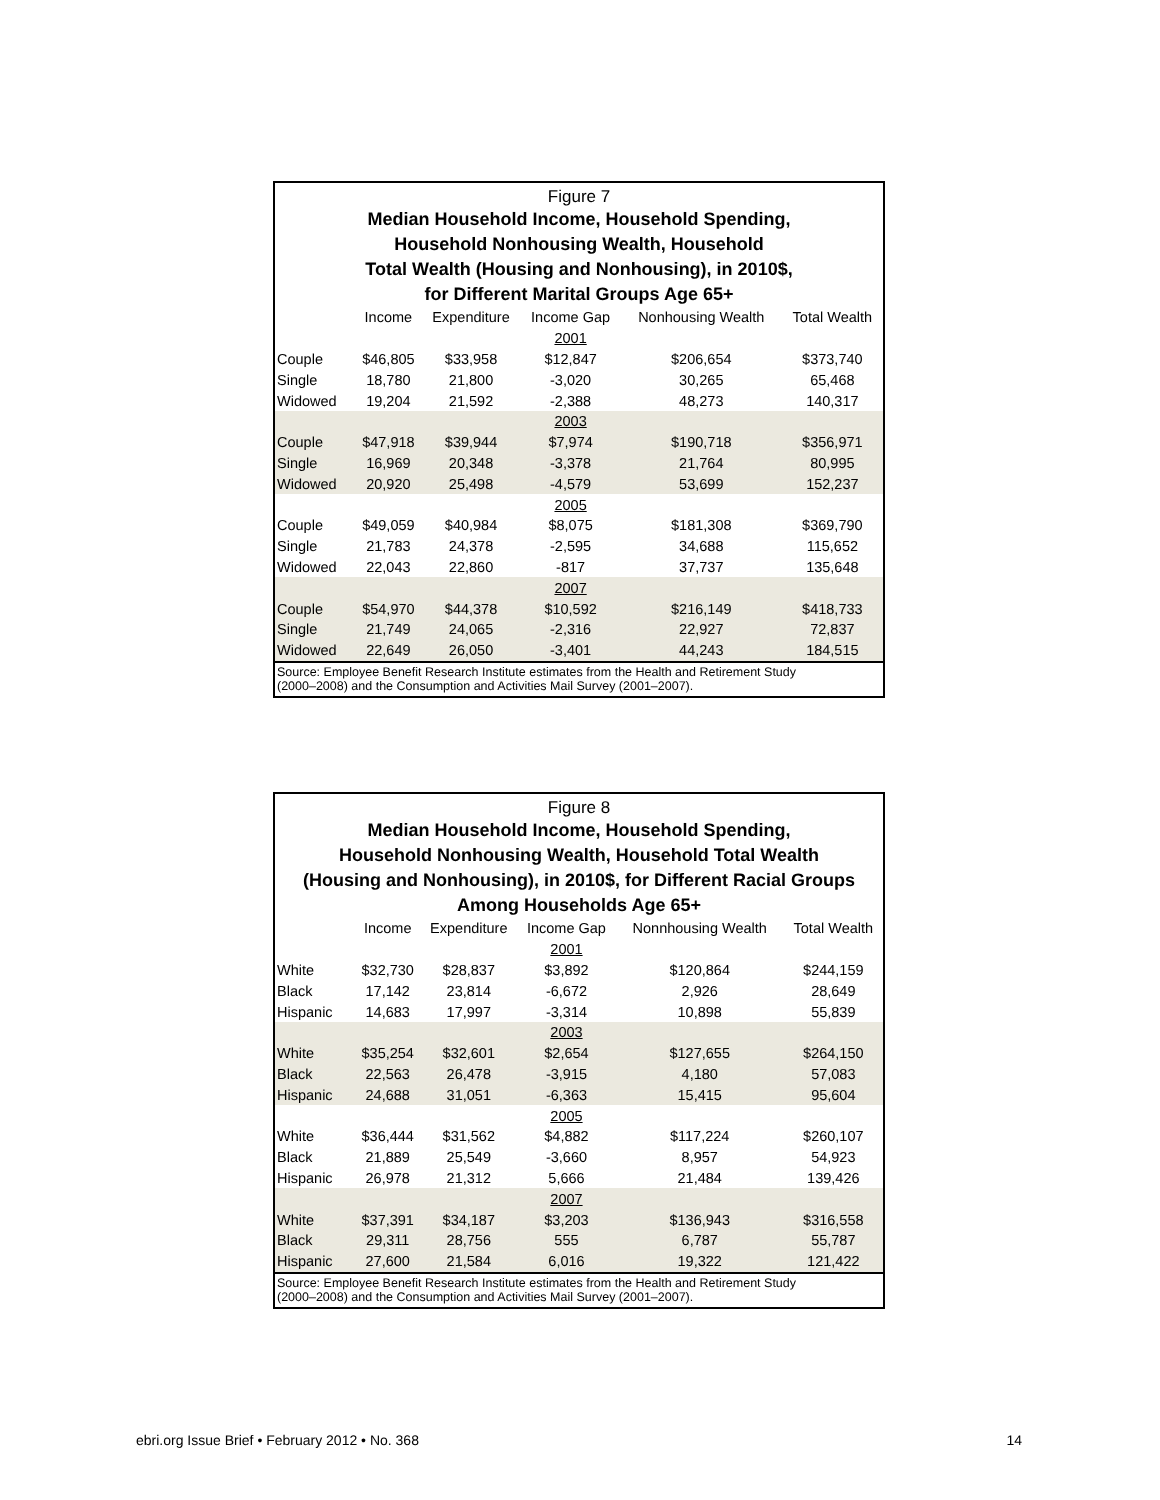Figure 7
Median Household Income, Household Spending,
Household Nonhousing Wealth, Household
Total Wealth (Housing and Nonhousing), in 2010$,
for Different Marital Groups Age 65+
| | Income | Expenditure | Income Gap | Nonhousing Wealth | Total Wealth |
| --- | --- | --- | --- | --- | --- |
| | | | 2001 | | |
| Couple | $46,805 | $33,958 | $12,847 | $206,654 | $373,740 |
| Single | 18,780 | 21,800 | -3,020 | 30,265 | 65,468 |
| Widowed | 19,204 | 21,592 | -2,388 | 48,273 | 140,317 |
| | | | 2003 | | |
| Couple | $47,918 | $39,944 | $7,974 | $190,718 | $356,971 |
| Single | 16,969 | 20,348 | -3,378 | 21,764 | 80,995 |
| Widowed | 20,920 | 25,498 | -4,579 | 53,699 | 152,237 |
| | | | 2005 | | |
| Couple | $49,059 | $40,984 | $8,075 | $181,308 | $369,790 |
| Single | 21,783 | 24,378 | -2,595 | 34,688 | 115,652 |
| Widowed | 22,043 | 22,860 | -817 | 37,737 | 135,648 |
| | | | 2007 | | |
| Couple | $54,970 | $44,378 | $10,592 | $216,149 | $418,733 |
| Single | 21,749 | 24,065 | -2,316 | 22,927 | 72,837 |
| Widowed | 22,649 | 26,050 | -3,401 | 44,243 | 184,515 |
Source: Employee Benefit Research Institute estimates from the Health and Retirement Study
(2000–2008) and the Consumption and Activities Mail Survey (2001–2007).
Figure 8
Median Household Income, Household Spending,
Household Nonhousing Wealth, Household Total Wealth
(Housing and Nonhousing), in 2010$, for Different Racial Groups
Among Households Age 65+
| | Income | Expenditure | Income Gap | Nonnhousing Wealth | Total Wealth |
| --- | --- | --- | --- | --- | --- |
| | | | 2001 | | |
| White | $32,730 | $28,837 | $3,892 | $120,864 | $244,159 |
| Black | 17,142 | 23,814 | -6,672 | 2,926 | 28,649 |
| Hispanic | 14,683 | 17,997 | -3,314 | 10,898 | 55,839 |
| | | | 2003 | | |
| White | $35,254 | $32,601 | $2,654 | $127,655 | $264,150 |
| Black | 22,563 | 26,478 | -3,915 | 4,180 | 57,083 |
| Hispanic | 24,688 | 31,051 | -6,363 | 15,415 | 95,604 |
| | | | 2005 | | |
| White | $36,444 | $31,562 | $4,882 | $117,224 | $260,107 |
| Black | 21,889 | 25,549 | -3,660 | 8,957 | 54,923 |
| Hispanic | 26,978 | 21,312 | 5,666 | 21,484 | 139,426 |
| | | | 2007 | | |
| White | $37,391 | $34,187 | $3,203 | $136,943 | $316,558 |
| Black | 29,311 | 28,756 | 555 | 6,787 | 55,787 |
| Hispanic | 27,600 | 21,584 | 6,016 | 19,322 | 121,422 |
Source: Employee Benefit Research Institute estimates from the Health and Retirement Study
(2000–2008) and the Consumption and Activities Mail Survey (2001–2007).
ebri.org Issue Brief • February 2012 • No. 368 14